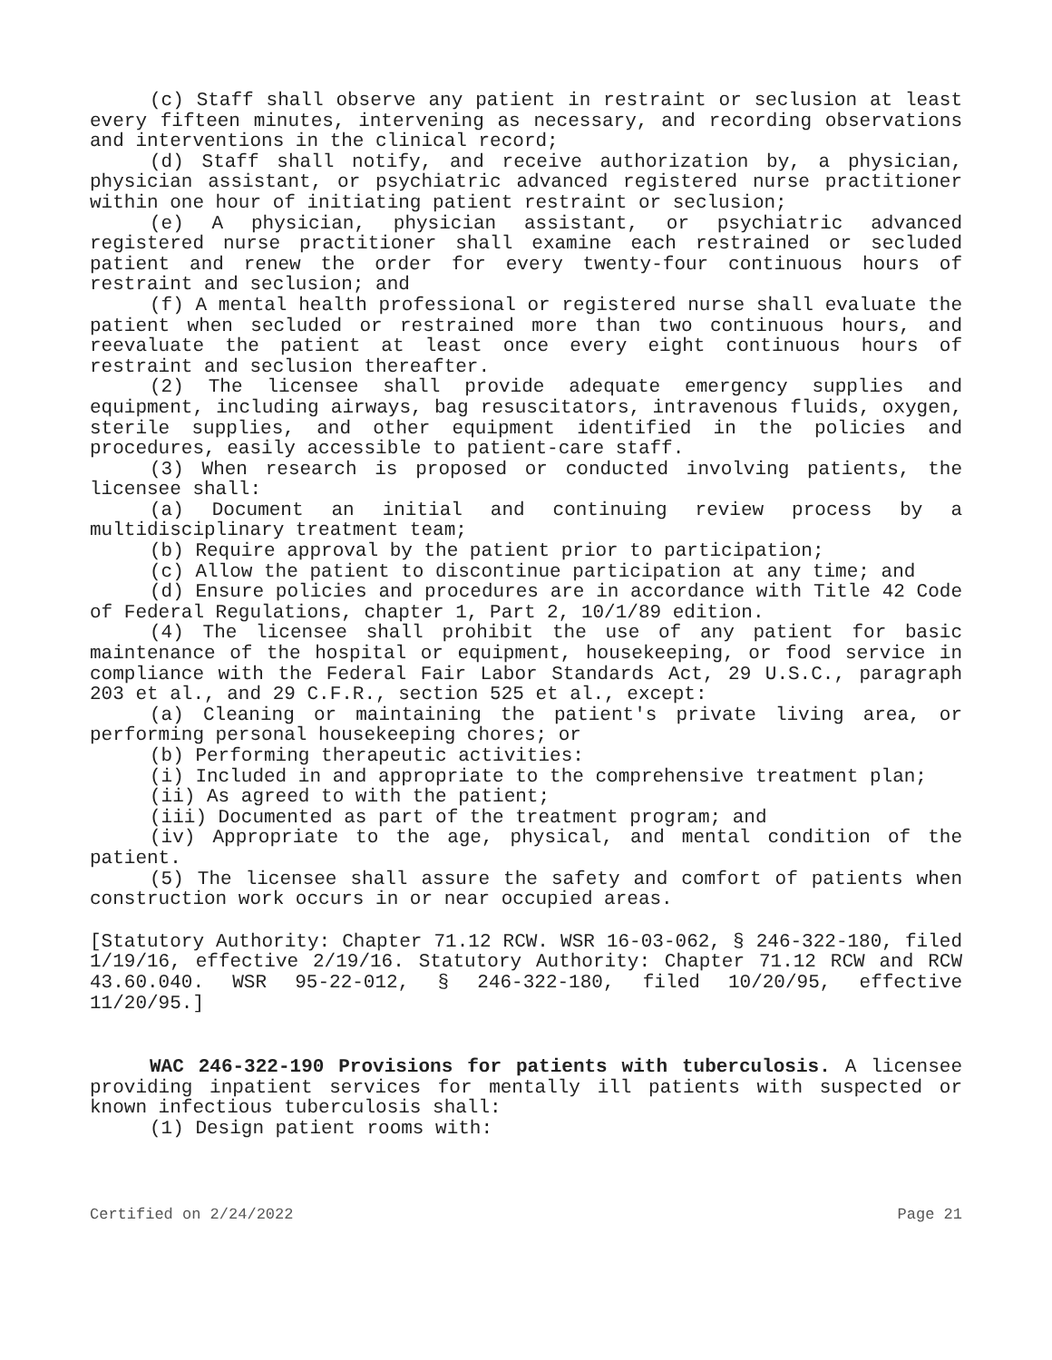(c) Staff shall observe any patient in restraint or seclusion at least every fifteen minutes, intervening as necessary, and recording observations and interventions in the clinical record;
(d) Staff shall notify, and receive authorization by, a physician, physician assistant, or psychiatric advanced registered nurse practitioner within one hour of initiating patient restraint or seclusion;
(e) A physician, physician assistant, or psychiatric advanced registered nurse practitioner shall examine each restrained or secluded patient and renew the order for every twenty-four continuous hours of restraint and seclusion; and
(f) A mental health professional or registered nurse shall evaluate the patient when secluded or restrained more than two continuous hours, and reevaluate the patient at least once every eight continuous hours of restraint and seclusion thereafter.
(2) The licensee shall provide adequate emergency supplies and equipment, including airways, bag resuscitators, intravenous fluids, oxygen, sterile supplies, and other equipment identified in the policies and procedures, easily accessible to patient-care staff.
(3) When research is proposed or conducted involving patients, the licensee shall:
(a) Document an initial and continuing review process by a multidisciplinary treatment team;
(b) Require approval by the patient prior to participation;
(c) Allow the patient to discontinue participation at any time; and
(d) Ensure policies and procedures are in accordance with Title 42 Code of Federal Regulations, chapter 1, Part 2, 10/1/89 edition.
(4) The licensee shall prohibit the use of any patient for basic maintenance of the hospital or equipment, housekeeping, or food service in compliance with the Federal Fair Labor Standards Act, 29 U.S.C., paragraph 203 et al., and 29 C.F.R., section 525 et al., except:
(a) Cleaning or maintaining the patient's private living area, or performing personal housekeeping chores; or
(b) Performing therapeutic activities:
(i) Included in and appropriate to the comprehensive treatment plan;
(ii) As agreed to with the patient;
(iii) Documented as part of the treatment program; and
(iv) Appropriate to the age, physical, and mental condition of the patient.
(5) The licensee shall assure the safety and comfort of patients when construction work occurs in or near occupied areas.
[Statutory Authority: Chapter 71.12 RCW. WSR 16-03-062, § 246-322-180, filed 1/19/16, effective 2/19/16. Statutory Authority: Chapter 71.12 RCW and RCW 43.60.040. WSR 95-22-012, § 246-322-180, filed 10/20/95, effective 11/20/95.]
WAC 246-322-190 Provisions for patients with tuberculosis. A licensee providing inpatient services for mentally ill patients with suspected or known infectious tuberculosis shall:
(1) Design patient rooms with:
Certified on 2/24/2022 Page 21